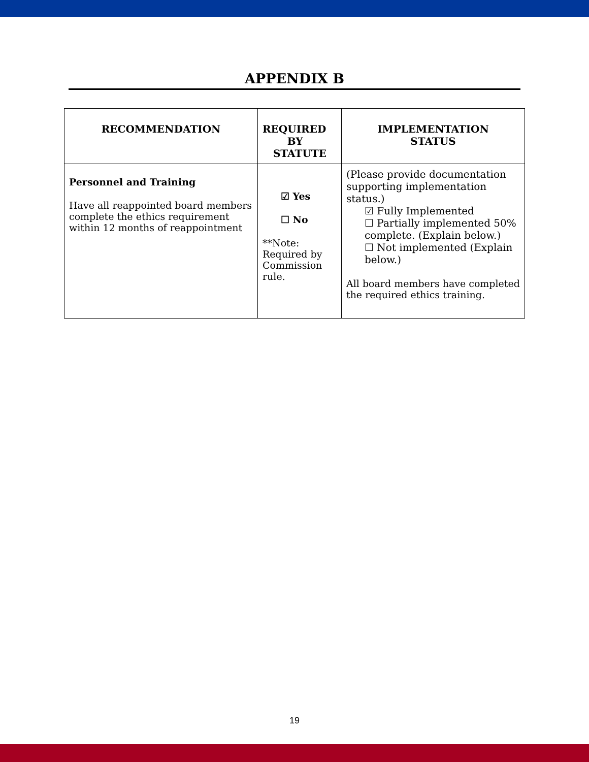APPENDIX B
| RECOMMENDATION | REQUIRED BY STATUTE | IMPLEMENTATION STATUS |
| --- | --- | --- |
| Personnel and Training Have all reappointed board members complete the ethics requirement within 12 months of reappointment | ☑ Yes ☐ No **Note: Required by Commission rule. | (Please provide documentation supporting implementation status.) ☑ Fully Implemented ☐ Partially implemented 50% complete. (Explain below.) ☐ Not implemented (Explain below.) All board members have completed the required ethics training. |
19